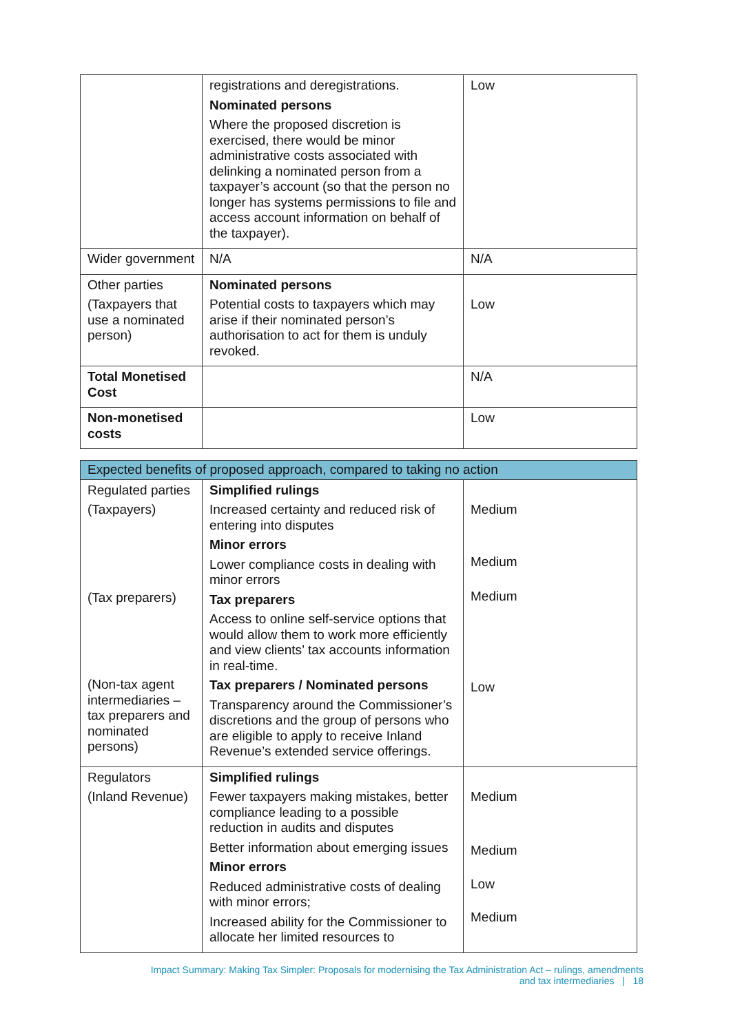| | registrations and deregistrations. Nominated persons Where the proposed discretion is exercised, there would be minor administrative costs associated with delinking a nominated person from a taxpayer’s account (so that the person no longer has systems permissions to file and access account information on behalf of the taxpayer). | Low |
| Wider government | N/A | N/A |
| Other parties (Taxpayers that use a nominated person) | Nominated persons Potential costs to taxpayers which may arise if their nominated person’s authorisation to act for them is unduly revoked. | Low |
| Total Monetised Cost | | N/A |
| Non-monetised costs | | Low |
| Expected benefits of proposed approach, compared to taking no action | | |
| --- | --- | --- |
| Regulated parties (Taxpayers) (Tax preparers) (Non-tax agent intermediaries – tax preparers and nominated persons) | Simplified rulings Increased certainty and reduced risk of entering into disputes Minor errors Lower compliance costs in dealing with minor errors Tax preparers Access to online self-service options that would allow them to work more efficiently and view clients’ tax accounts information in real-time. Tax preparers / Nominated persons Transparency around the Commissioner’s discretions and the group of persons who are eligible to apply to receive Inland Revenue’s extended service offerings. | Medium Medium Medium Low |
| Regulators (Inland Revenue) | Simplified rulings Fewer taxpayers making mistakes, better compliance leading to a possible reduction in audits and disputes Better information about emerging issues Minor errors Reduced administrative costs of dealing with minor errors; Increased ability for the Commissioner to allocate her limited resources to | Medium Medium Low Medium |
Impact Summary: Making Tax Simpler: Proposals for modernising the Tax Administration Act – rulings, amendments
and tax intermediaries | 18